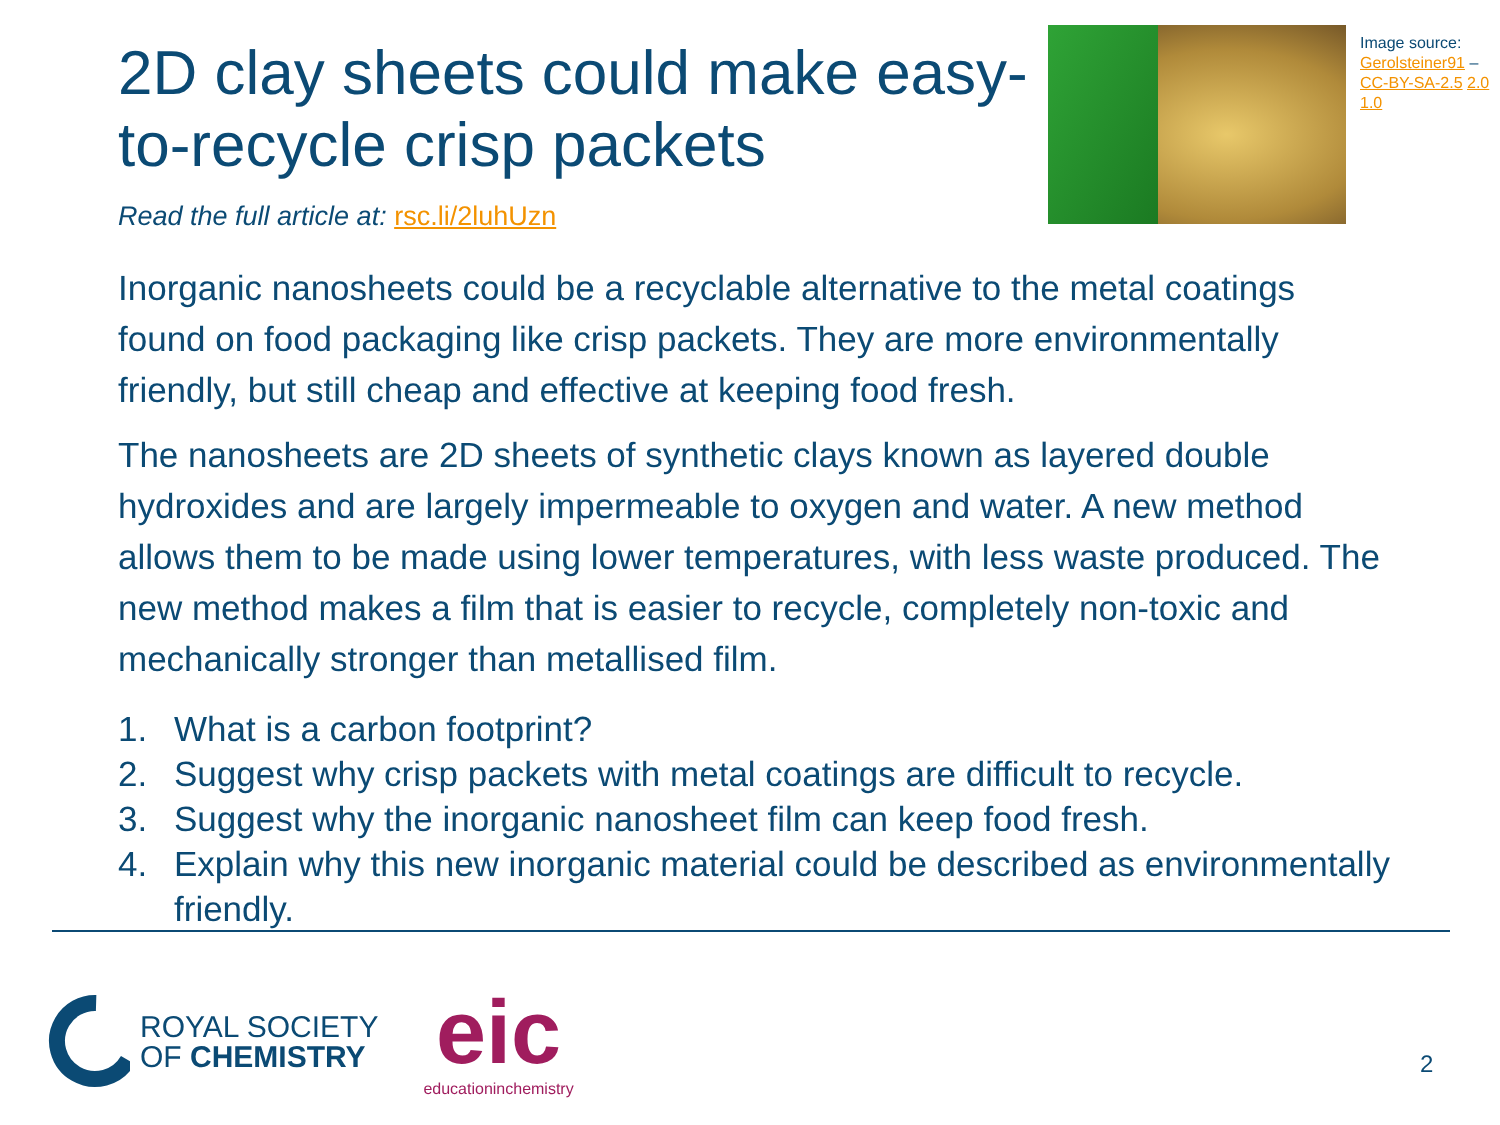2D clay sheets could make easy-to-recycle crisp packets
Read the full article at: rsc.li/2luhUzn
Image source: Gerolsteiner91 – CC-BY-SA-2.5 2.0 1.0
Inorganic nanosheets could be a recyclable alternative to the metal coatings found on food packaging like crisp packets. They are more environmentally friendly, but still cheap and effective at keeping food fresh.
The nanosheets are 2D sheets of synthetic clays known as layered double hydroxides and are largely impermeable to oxygen and water. A new method allows them to be made using lower temperatures, with less waste produced. The new method makes a film that is easier to recycle, completely non-toxic and mechanically stronger than metallised film.
1. What is a carbon footprint?
2. Suggest why crisp packets with metal coatings are difficult to recycle.
3. Suggest why the inorganic nanosheet film can keep food fresh.
4. Explain why this new inorganic material could be described as environmentally friendly.
ROYAL SOCIETY
OF CHEMISTRY
eic
educationinchemistry
2